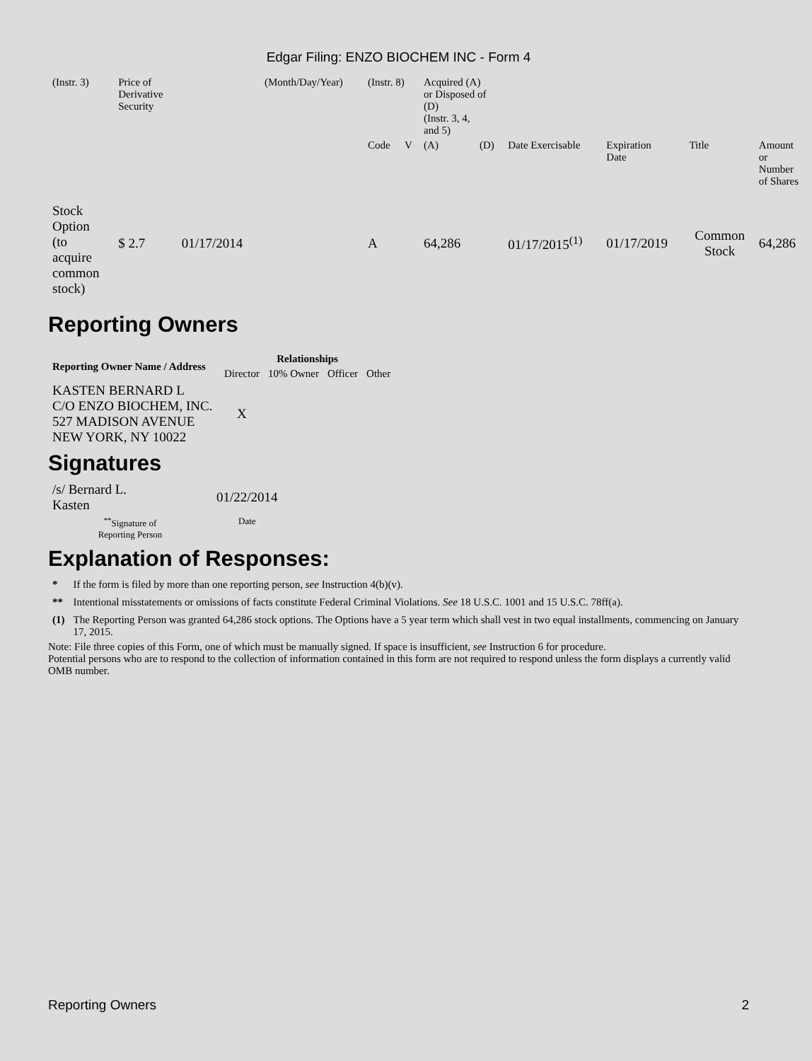Edgar Filing: ENZO BIOCHEM INC - Form 4
| (Instr. 3) | Price of Derivative Security | | (Month/Day/Year) | (Instr. 8) | | Acquired (A) or Disposed of (D) (Instr. 3, 4, and 5) | | | | | |
| | | | | Code | V | (A) | (D) | Date Exercisable | Expiration Date | Title | Amount or Number of Shares |
| Stock Option (to acquire common stock) | $ 2.7 | 01/17/2014 | | A | | 64,286 | | 01/17/2015<sup>(1)</sup> | 01/17/2019 | Common Stock | 64,286 |
Reporting Owners
| Reporting Owner Name / Address | Relationships | | | |
| --- | --- | --- | --- | --- |
| | Director | 10% Owner | Officer | Other |
| KASTEN BERNARD L C/O ENZO BIOCHEM, INC. 527 MADISON AVENUE NEW YORK, NY 10022 | X | | | |
Signatures
| /s/ Bernard L. Kasten | 01/22/2014 |
| <sup>**</sup> Signature of Reporting Person | Date |
Explanation of Responses:
| * | If the form is filed by more than one reporting person, see Instruction 4(b)(v). |
| ** | Intentional misstatements or omissions of facts constitute Federal Criminal Violations. See 18 U.S.C. 1001 and 15 U.S.C. 78ff(a). |
| (1) | The Reporting Person was granted 64,286 stock options. The Options have a 5 year term which shall vest in two equal installments, commencing on January 17, 2015. |
Note: File three copies of this Form, one of which must be manually signed. If space is insufficient, see Instruction 6 for procedure.
Potential persons who are to respond to the collection of information contained in this form are not required to respond unless the form displays a currently valid OMB number.
Reporting Owners 2